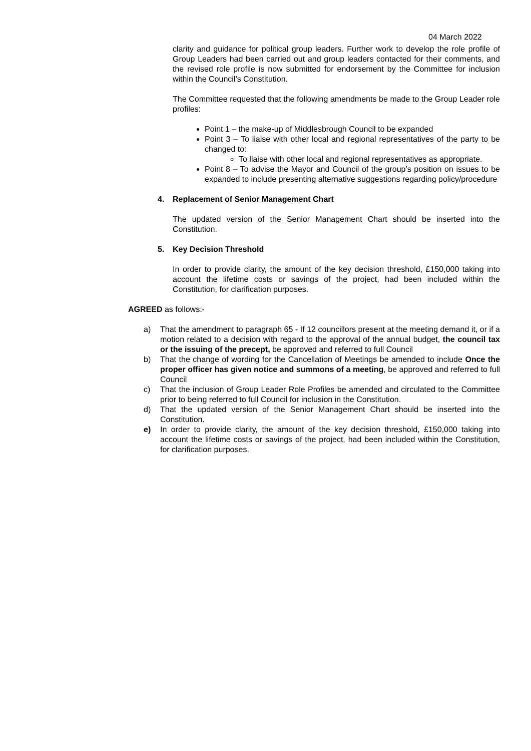04 March 2022
clarity and guidance for political group leaders. Further work to develop the role profile of Group Leaders had been carried out and group leaders contacted for their comments, and the revised role profile is now submitted for endorsement by the Committee for inclusion within the Council’s Constitution.
The Committee requested that the following amendments be made to the Group Leader role profiles:
Point 1 – the make-up of Middlesbrough Council to be expanded
Point 3 – To liaise with other local and regional representatives of the party to be changed to:
To liaise with other local and regional representatives as appropriate.
Point 8 – To advise the Mayor and Council of the group’s position on issues to be expanded to include presenting alternative suggestions regarding policy/procedure
4. Replacement of Senior Management Chart
The updated version of the Senior Management Chart should be inserted into the Constitution.
5. Key Decision Threshold
In order to provide clarity, the amount of the key decision threshold, £150,000 taking into account the lifetime costs or savings of the project, had been included within the Constitution, for clarification purposes.
AGREED as follows:-
a) That the amendment to paragraph 65 - If 12 councillors present at the meeting demand it, or if a motion related to a decision with regard to the approval of the annual budget, the council tax or the issuing of the precept, be approved and referred to full Council
b) That the change of wording for the Cancellation of Meetings be amended to include Once the proper officer has given notice and summons of a meeting, be approved and referred to full Council
c) That the inclusion of Group Leader Role Profiles be amended and circulated to the Committee prior to being referred to full Council for inclusion in the Constitution.
d) That the updated version of the Senior Management Chart should be inserted into the Constitution.
e) In order to provide clarity, the amount of the key decision threshold, £150,000 taking into account the lifetime costs or savings of the project, had been included within the Constitution, for clarification purposes.